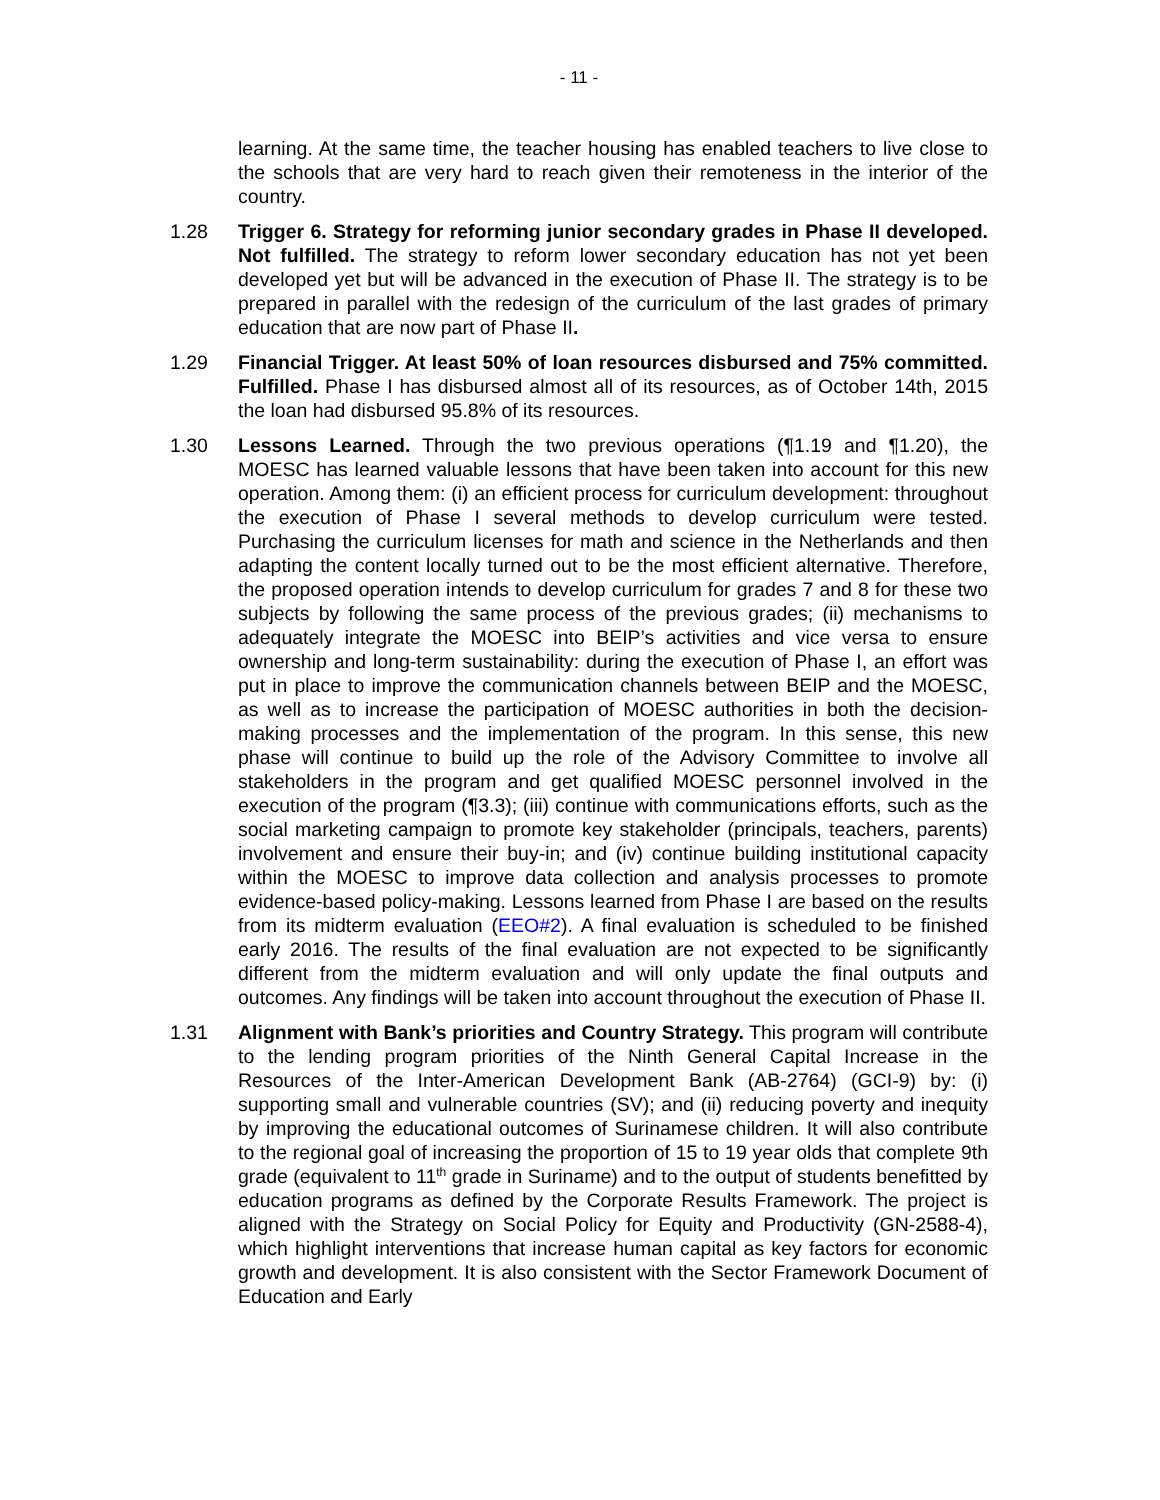- 11 -
learning. At the same time, the teacher housing has enabled teachers to live close to the schools that are very hard to reach given their remoteness in the interior of the country.
1.28 Trigger 6. Strategy for reforming junior secondary grades in Phase II developed. Not fulfilled. The strategy to reform lower secondary education has not yet been developed yet but will be advanced in the execution of Phase II. The strategy is to be prepared in parallel with the redesign of the curriculum of the last grades of primary education that are now part of Phase II.
1.29 Financial Trigger. At least 50% of loan resources disbursed and 75% committed. Fulfilled. Phase I has disbursed almost all of its resources, as of October 14th, 2015 the loan had disbursed 95.8% of its resources.
1.30 Lessons Learned. Through the two previous operations (¶1.19 and ¶1.20), the MOESC has learned valuable lessons that have been taken into account for this new operation. Among them: (i) an efficient process for curriculum development: throughout the execution of Phase I several methods to develop curriculum were tested. Purchasing the curriculum licenses for math and science in the Netherlands and then adapting the content locally turned out to be the most efficient alternative. Therefore, the proposed operation intends to develop curriculum for grades 7 and 8 for these two subjects by following the same process of the previous grades; (ii) mechanisms to adequately integrate the MOESC into BEIP’s activities and vice versa to ensure ownership and long-term sustainability: during the execution of Phase I, an effort was put in place to improve the communication channels between BEIP and the MOESC, as well as to increase the participation of MOESC authorities in both the decision-making processes and the implementation of the program. In this sense, this new phase will continue to build up the role of the Advisory Committee to involve all stakeholders in the program and get qualified MOESC personnel involved in the execution of the program (¶3.3); (iii) continue with communications efforts, such as the social marketing campaign to promote key stakeholder (principals, teachers, parents) involvement and ensure their buy-in; and (iv) continue building institutional capacity within the MOESC to improve data collection and analysis processes to promote evidence-based policy-making. Lessons learned from Phase I are based on the results from its midterm evaluation (EEO#2). A final evaluation is scheduled to be finished early 2016. The results of the final evaluation are not expected to be significantly different from the midterm evaluation and will only update the final outputs and outcomes. Any findings will be taken into account throughout the execution of Phase II.
1.31 Alignment with Bank’s priorities and Country Strategy. This program will contribute to the lending program priorities of the Ninth General Capital Increase in the Resources of the Inter-American Development Bank (AB-2764) (GCI-9) by: (i) supporting small and vulnerable countries (SV); and (ii) reducing poverty and inequity by improving the educational outcomes of Surinamese children. It will also contribute to the regional goal of increasing the proportion of 15 to 19 year olds that complete 9th grade (equivalent to 11<sup>th</sup> grade in Suriname) and to the output of students benefitted by education programs as defined by the Corporate Results Framework. The project is aligned with the Strategy on Social Policy for Equity and Productivity (GN-2588-4), which highlight interventions that increase human capital as key factors for economic growth and development. It is also consistent with the Sector Framework Document of Education and Early